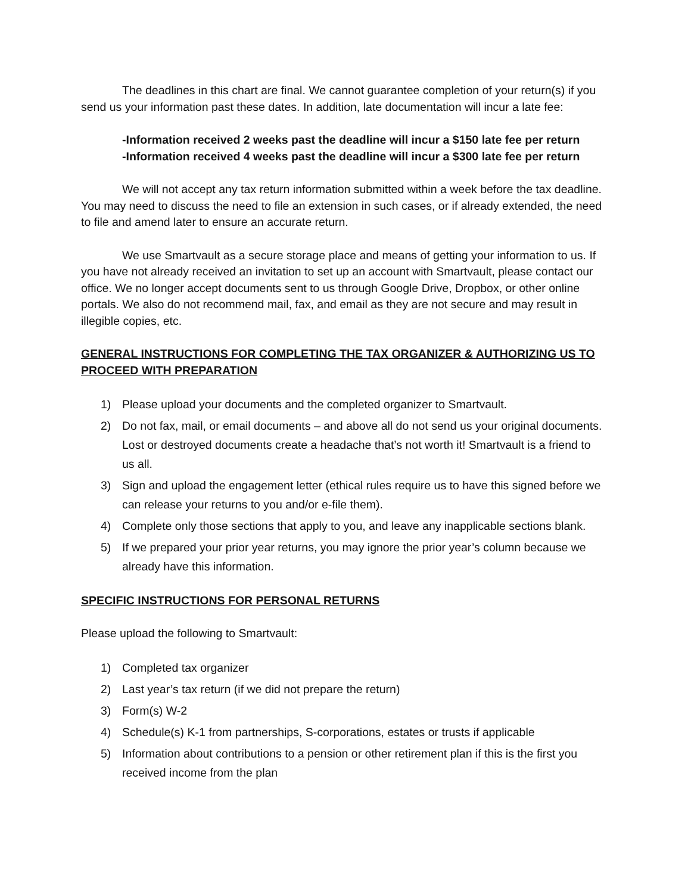The deadlines in this chart are final. We cannot guarantee completion of your return(s) if you send us your information past these dates. In addition, late documentation will incur a late fee:
-Information received 2 weeks past the deadline will incur a $150 late fee per return
-Information received 4 weeks past the deadline will incur a $300 late fee per return
We will not accept any tax return information submitted within a week before the tax deadline. You may need to discuss the need to file an extension in such cases, or if already extended, the need to file and amend later to ensure an accurate return.
We use Smartvault as a secure storage place and means of getting your information to us. If you have not already received an invitation to set up an account with Smartvault, please contact our office. We no longer accept documents sent to us through Google Drive, Dropbox, or other online portals. We also do not recommend mail, fax, and email as they are not secure and may result in illegible copies, etc.
GENERAL INSTRUCTIONS FOR COMPLETING THE TAX ORGANIZER & AUTHORIZING US TO PROCEED WITH PREPARATION
1) Please upload your documents and the completed organizer to Smartvault.
2) Do not fax, mail, or email documents – and above all do not send us your original documents. Lost or destroyed documents create a headache that’s not worth it! Smartvault is a friend to us all.
3) Sign and upload the engagement letter (ethical rules require us to have this signed before we can release your returns to you and/or e-file them).
4) Complete only those sections that apply to you, and leave any inapplicable sections blank.
5) If we prepared your prior year returns, you may ignore the prior year’s column because we already have this information.
SPECIFIC INSTRUCTIONS FOR PERSONAL RETURNS
Please upload the following to Smartvault:
1) Completed tax organizer
2) Last year’s tax return (if we did not prepare the return)
3) Form(s) W-2
4) Schedule(s) K-1 from partnerships, S-corporations, estates or trusts if applicable
5) Information about contributions to a pension or other retirement plan if this is the first you received income from the plan